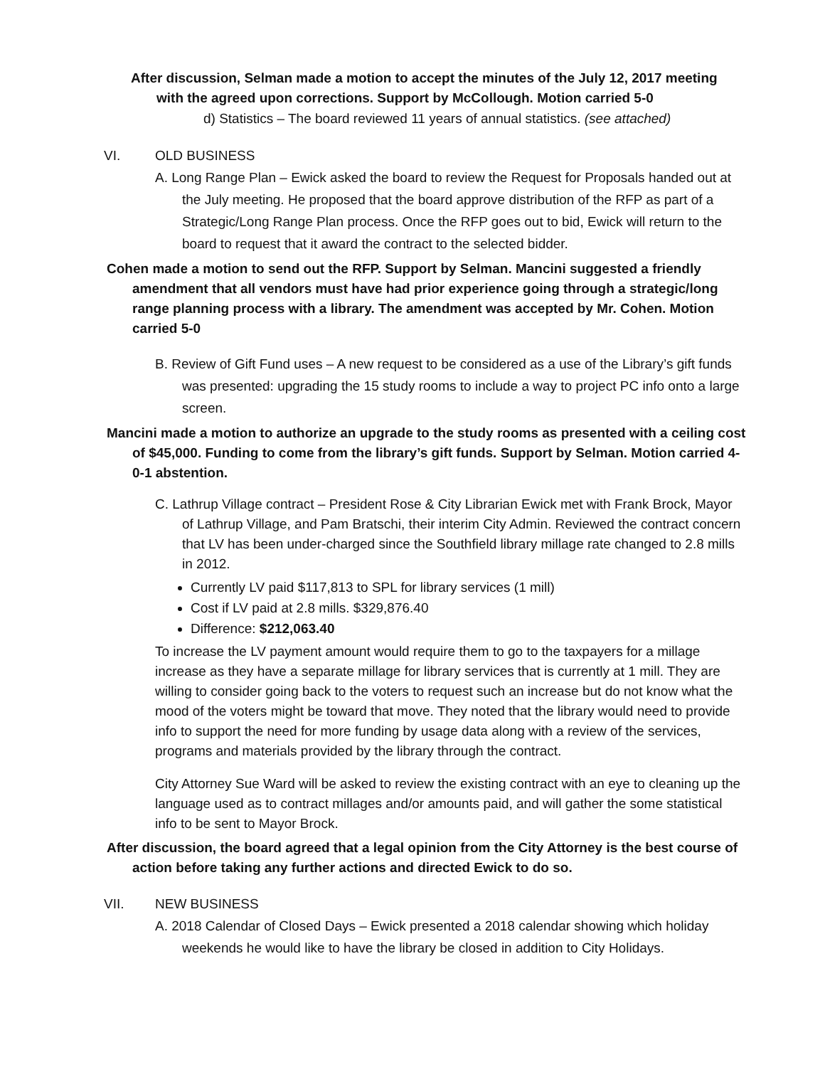After discussion, Selman made a motion to accept the minutes of the July 12, 2017 meeting with the agreed upon corrections. Support by McCollough. Motion carried 5-0
d) Statistics – The board reviewed 11 years of annual statistics. (see attached)
VI. OLD BUSINESS
A. Long Range Plan – Ewick asked the board to review the Request for Proposals handed out at the July meeting. He proposed that the board approve distribution of the RFP as part of a Strategic/Long Range Plan process. Once the RFP goes out to bid, Ewick will return to the board to request that it award the contract to the selected bidder.
Cohen made a motion to send out the RFP. Support by Selman. Mancini suggested a friendly amendment that all vendors must have had prior experience going through a strategic/long range planning process with a library. The amendment was accepted by Mr. Cohen. Motion carried 5-0
B. Review of Gift Fund uses – A new request to be considered as a use of the Library’s gift funds was presented: upgrading the 15 study rooms to include a way to project PC info onto a large screen.
Mancini made a motion to authorize an upgrade to the study rooms as presented with a ceiling cost of $45,000. Funding to come from the library’s gift funds. Support by Selman. Motion carried 4-0-1 abstention.
C. Lathrup Village contract – President Rose & City Librarian Ewick met with Frank Brock, Mayor of Lathrup Village, and Pam Bratschi, their interim City Admin. Reviewed the contract concern that LV has been under-charged since the Southfield library millage rate changed to 2.8 mills in 2012.
Currently LV paid $117,813 to SPL for library services (1 mill)
Cost if LV paid at 2.8 mills. $329,876.40
Difference: $212,063.40
To increase the LV payment amount would require them to go to the taxpayers for a millage increase as they have a separate millage for library services that is currently at 1 mill. They are willing to consider going back to the voters to request such an increase but do not know what the mood of the voters might be toward that move. They noted that the library would need to provide info to support the need for more funding by usage data along with a review of the services, programs and materials provided by the library through the contract.
City Attorney Sue Ward will be asked to review the existing contract with an eye to cleaning up the language used as to contract millages and/or amounts paid, and will gather the some statistical info to be sent to Mayor Brock.
After discussion, the board agreed that a legal opinion from the City Attorney is the best course of action before taking any further actions and directed Ewick to do so.
VII. NEW BUSINESS
A. 2018 Calendar of Closed Days – Ewick presented a 2018 calendar showing which holiday weekends he would like to have the library be closed in addition to City Holidays.